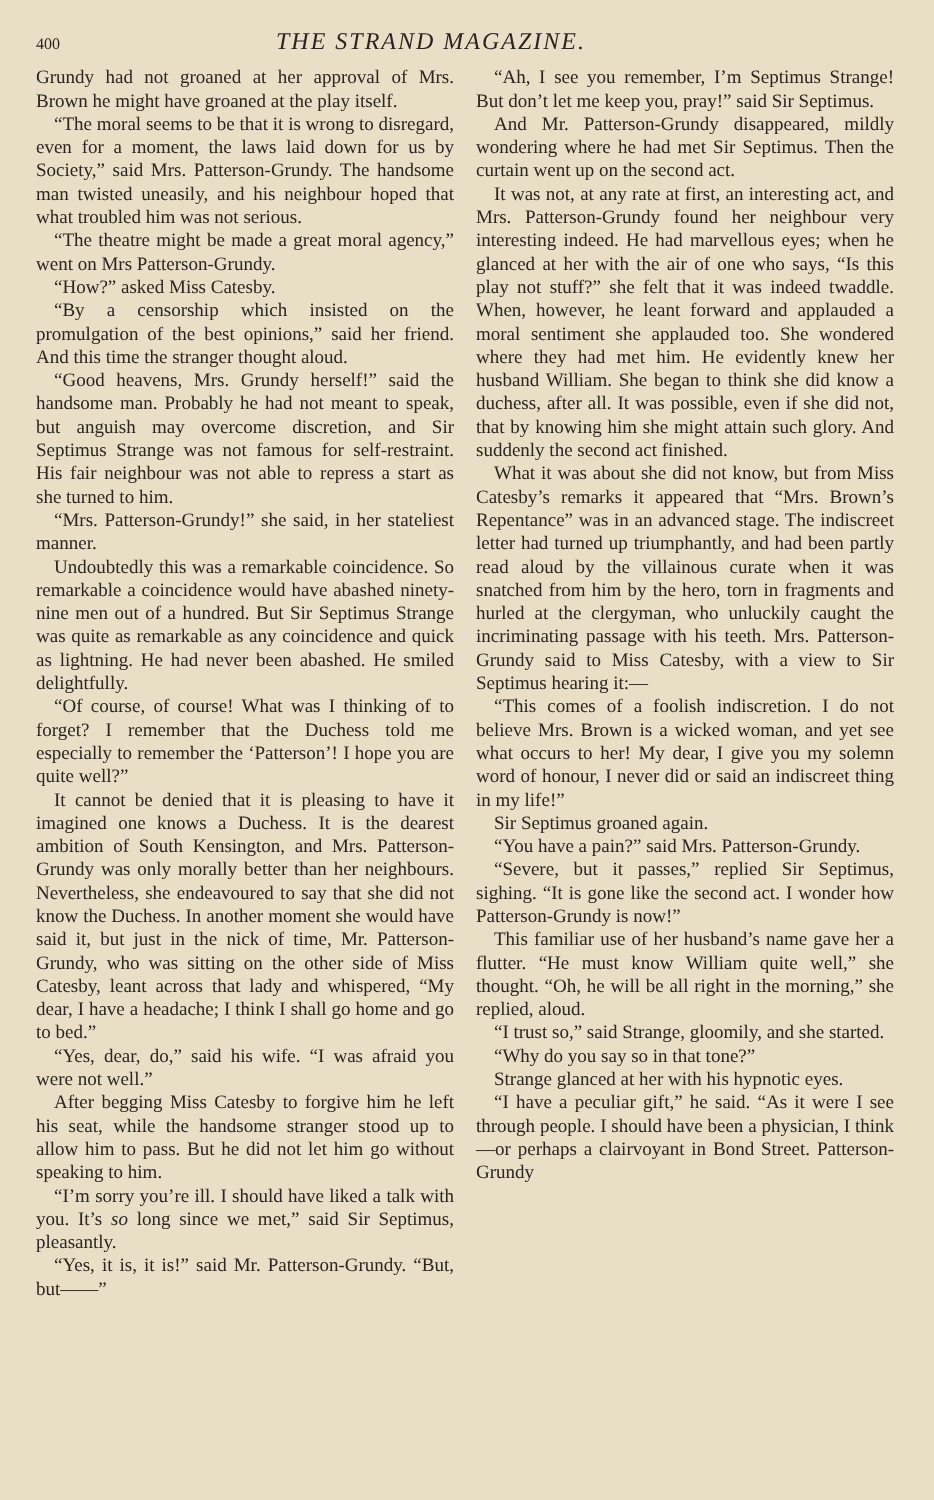400 THE STRAND MAGAZINE.
Grundy had not groaned at her approval of Mrs. Brown he might have groaned at the play itself.
“The moral seems to be that it is wrong to disregard, even for a moment, the laws laid down for us by Society,” said Mrs. Patterson-Grundy. The handsome man twisted uneasily, and his neighbour hoped that what troubled him was not serious.
“The theatre might be made a great moral agency,” went on Mrs Patterson-Grundy.
“How?” asked Miss Catesby.
“By a censorship which insisted on the promulgation of the best opinions,” said her friend. And this time the stranger thought aloud.
“Good heavens, Mrs. Grundy herself!” said the handsome man. Probably he had not meant to speak, but anguish may overcome discretion, and Sir Septimus Strange was not famous for self-restraint. His fair neighbour was not able to repress a start as she turned to him.
“Mrs. Patterson-Grundy!” she said, in her stateliest manner.
Undoubtedly this was a remarkable coincidence. So remarkable a coincidence would have abashed ninety-nine men out of a hundred. But Sir Septimus Strange was quite as remarkable as any coincidence and quick as lightning. He had never been abashed. He smiled delightfully.
“Of course, of course! What was I thinking of to forget? I remember that the Duchess told me especially to remember the ‘Patterson’! I hope you are quite well?”
It cannot be denied that it is pleasing to have it imagined one knows a Duchess. It is the dearest ambition of South Kensington, and Mrs. Patterson-Grundy was only morally better than her neighbours. Nevertheless, she endeavoured to say that she did not know the Duchess. In another moment she would have said it, but just in the nick of time, Mr. Patterson-Grundy, who was sitting on the other side of Miss Catesby, leant across that lady and whispered, “My dear, I have a headache; I think I shall go home and go to bed.”
“Yes, dear, do,” said his wife. “I was afraid you were not well.”
After begging Miss Catesby to forgive him he left his seat, while the handsome stranger stood up to allow him to pass. But he did not let him go without speaking to him.
“I’m sorry you’re ill. I should have liked a talk with you. It’s so long since we met,” said Sir Septimus, pleasantly.
“Yes, it is, it is!” said Mr. Patterson-Grundy. “But, but——”
“Ah, I see you remember, I’m Septimus Strange! But don’t let me keep you, pray!” said Sir Septimus.
And Mr. Patterson-Grundy disappeared, mildly wondering where he had met Sir Septimus. Then the curtain went up on the second act.
It was not, at any rate at first, an interesting act, and Mrs. Patterson-Grundy found her neighbour very interesting indeed. He had marvellous eyes; when he glanced at her with the air of one who says, “Is this play not stuff?” she felt that it was indeed twaddle. When, however, he leant forward and applauded a moral sentiment she applauded too. She wondered where they had met him. He evidently knew her husband William. She began to think she did know a duchess, after all. It was possible, even if she did not, that by knowing him she might attain such glory. And suddenly the second act finished.
What it was about she did not know, but from Miss Catesby’s remarks it appeared that “Mrs. Brown’s Repentance” was in an advanced stage. The indiscreet letter had turned up triumphantly, and had been partly read aloud by the villainous curate when it was snatched from him by the hero, torn in fragments and hurled at the clergyman, who unluckily caught the incriminating passage with his teeth. Mrs. Patterson-Grundy said to Miss Catesby, with a view to Sir Septimus hearing it:—
“This comes of a foolish indiscretion. I do not believe Mrs. Brown is a wicked woman, and yet see what occurs to her! My dear, I give you my solemn word of honour, I never did or said an indiscreet thing in my life!”
Sir Septimus groaned again.
“You have a pain?” said Mrs. Patterson-Grundy.
“Severe, but it passes,” replied Sir Septimus, sighing. “It is gone like the second act. I wonder how Patterson-Grundy is now!”
This familiar use of her husband’s name gave her a flutter. “He must know William quite well,” she thought. “Oh, he will be all right in the morning,” she replied, aloud.
“I trust so,” said Strange, gloomily, and she started.
“Why do you say so in that tone?”
Strange glanced at her with his hypnotic eyes.
“I have a peculiar gift,” he said. “As it were I see through people. I should have been a physician, I think—or perhaps a clairvoyant in Bond Street. Patterson-Grundy